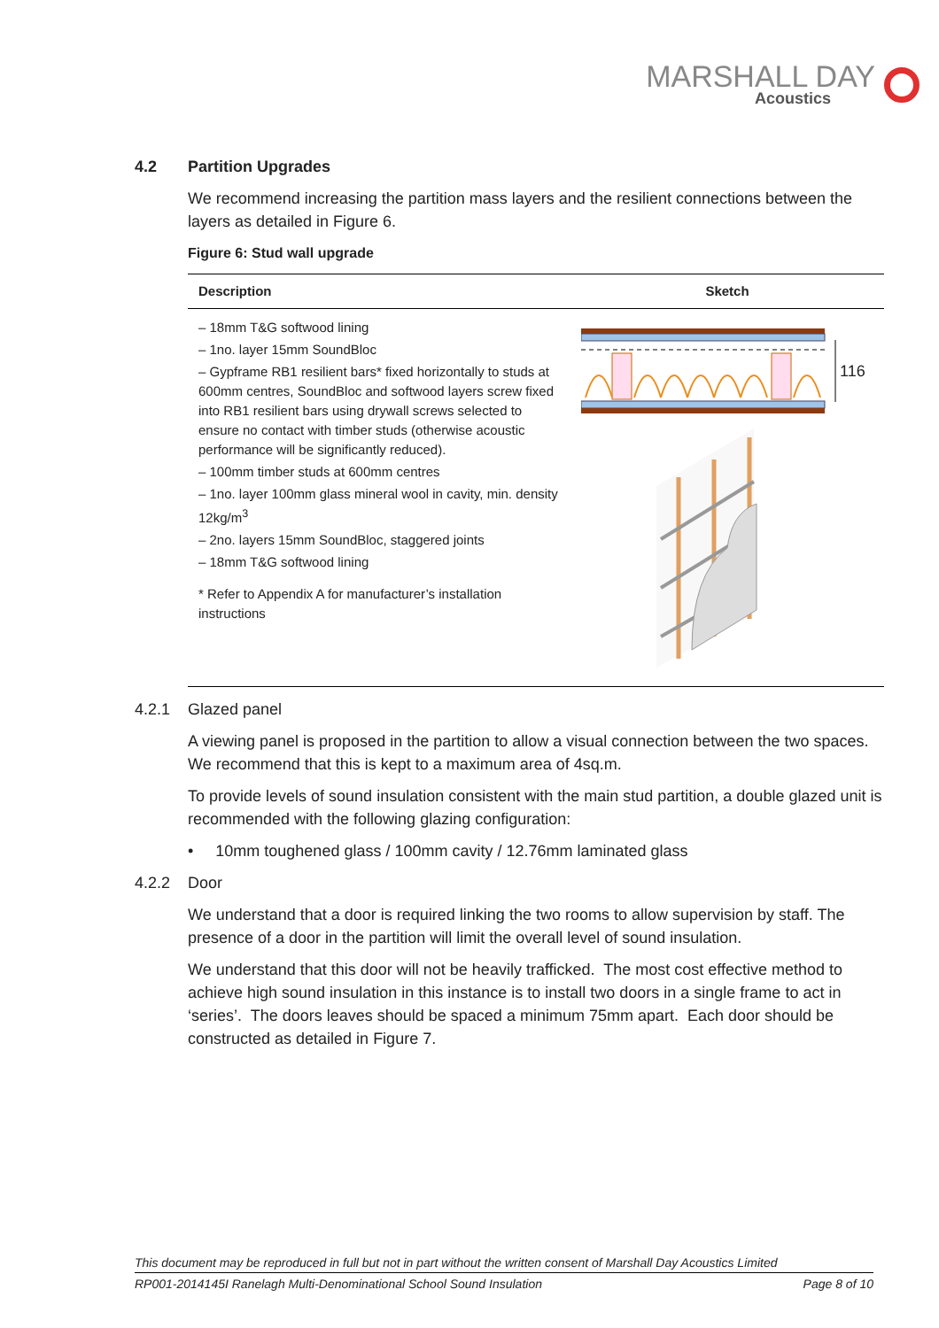MARSHALL DAY
Acoustics
4.2 Partition Upgrades
We recommend increasing the partition mass layers and the resilient connections between the layers as detailed in Figure 6.
Figure 6: Stud wall upgrade
| Description | Sketch |
| --- | --- |
| – 18mm T&G softwood lining – 1no. layer 15mm SoundBloc – Gypframe RB1 resilient bars* fixed horizontally to studs at 600mm centres, SoundBloc and softwood layers screw fixed into RB1 resilient bars using drywall screws selected to ensure no contact with timber studs (otherwise acoustic performance will be significantly reduced). – 100mm timber studs at 600mm centres – 1no. layer 100mm glass mineral wool in cavity, min. density 12kg/m<sup>3</sup> – 2no. layers 15mm SoundBloc, staggered joints – 18mm T&G softwood lining * Refer to Appendix A for manufacturer’s installation instructions | 116 |
4.2.1 Glazed panel
A viewing panel is proposed in the partition to allow a visual connection between the two spaces. We recommend that this is kept to a maximum area of 4sq.m.
To provide levels of sound insulation consistent with the main stud partition, a double glazed unit is recommended with the following glazing configuration:
• 10mm toughened glass / 100mm cavity / 12.76mm laminated glass
4.2.2 Door
We understand that a door is required linking the two rooms to allow supervision by staff. The presence of a door in the partition will limit the overall level of sound insulation.
We understand that this door will not be heavily trafficked. The most cost effective method to achieve high sound insulation in this instance is to install two doors in a single frame to act in ‘series’. The doors leaves should be spaced a minimum 75mm apart. Each door should be constructed as detailed in Figure 7.
This document may be reproduced in full but not in part without the written consent of Marshall Day Acoustics Limited
RP001-2014145I Ranelagh Multi-Denominational School Sound Insulation Page 8 of 10